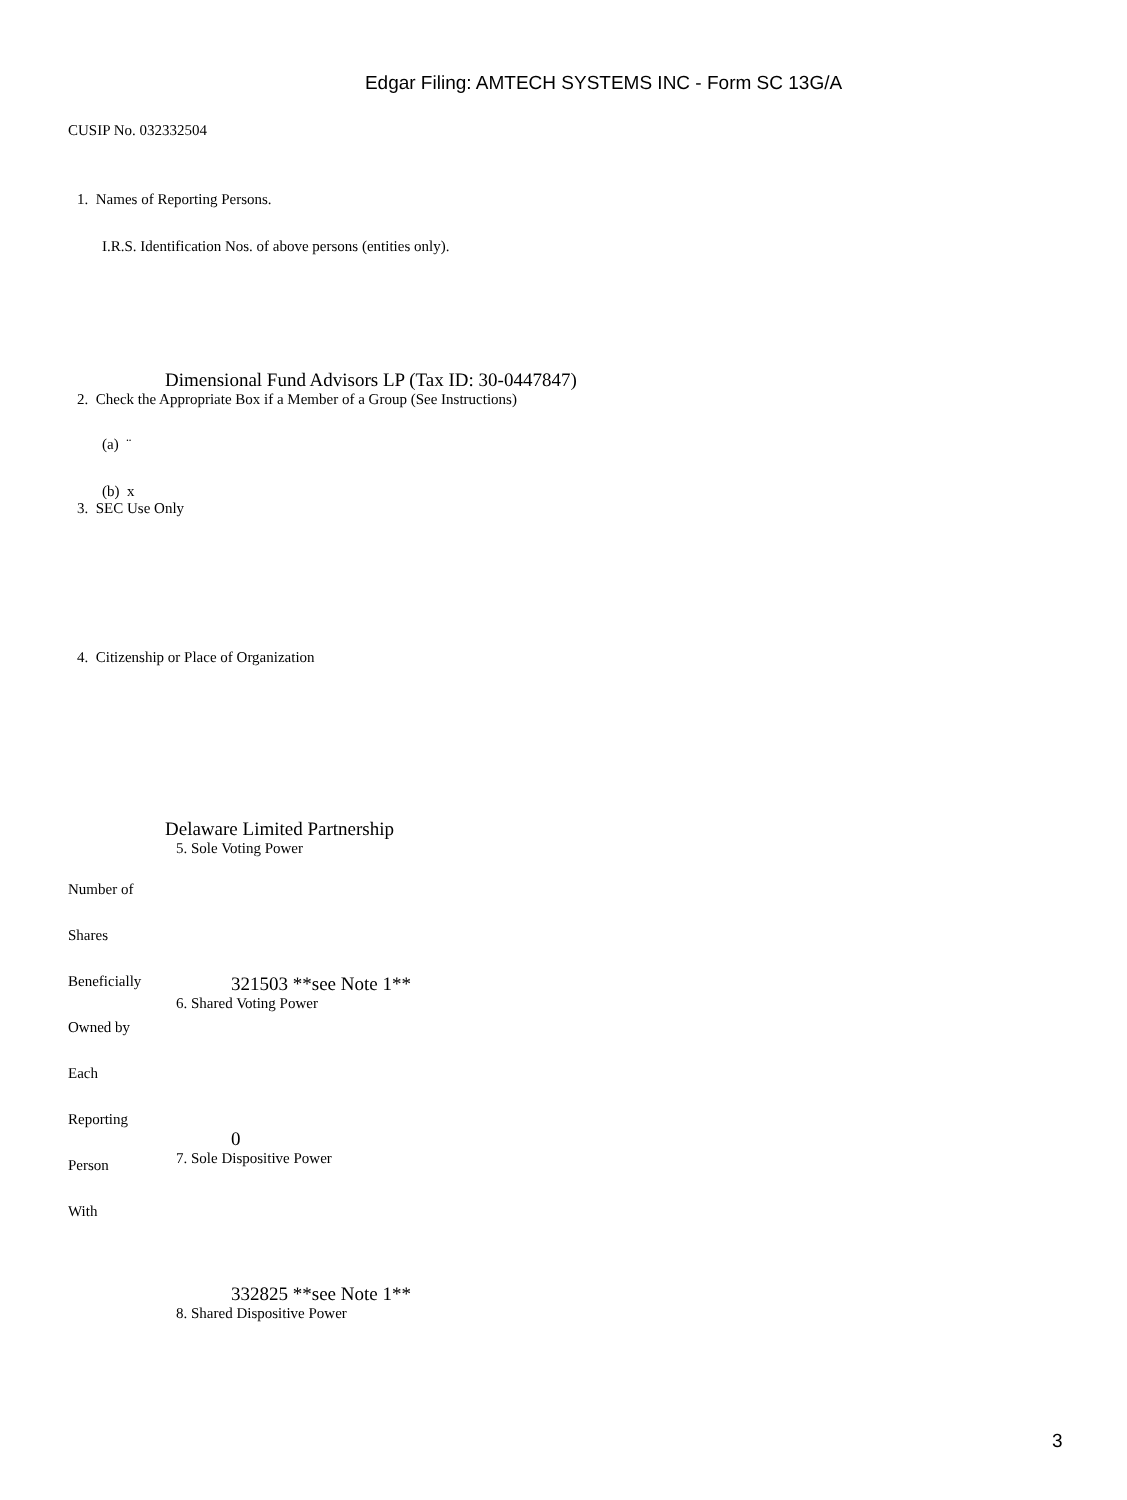Edgar Filing: AMTECH SYSTEMS INC - Form SC 13G/A
CUSIP No. 032332504
1. Names of Reporting Persons.
I.R.S. Identification Nos. of above persons (entities only).
Dimensional Fund Advisors LP (Tax ID: 30-0447847)
2. Check the Appropriate Box if a Member of a Group (See Instructions)
(a) ¨
(b) x
3. SEC Use Only
4. Citizenship or Place of Organization
Delaware Limited Partnership
| Number of Shares Beneficially Owned by Each Reporting Person With | 5. Sole Voting Power 321503 **see Note 1** 6. Shared Voting Power 0 7. Sole Dispositive Power 332825 **see Note 1** 8. Shared Dispositive Power |
3